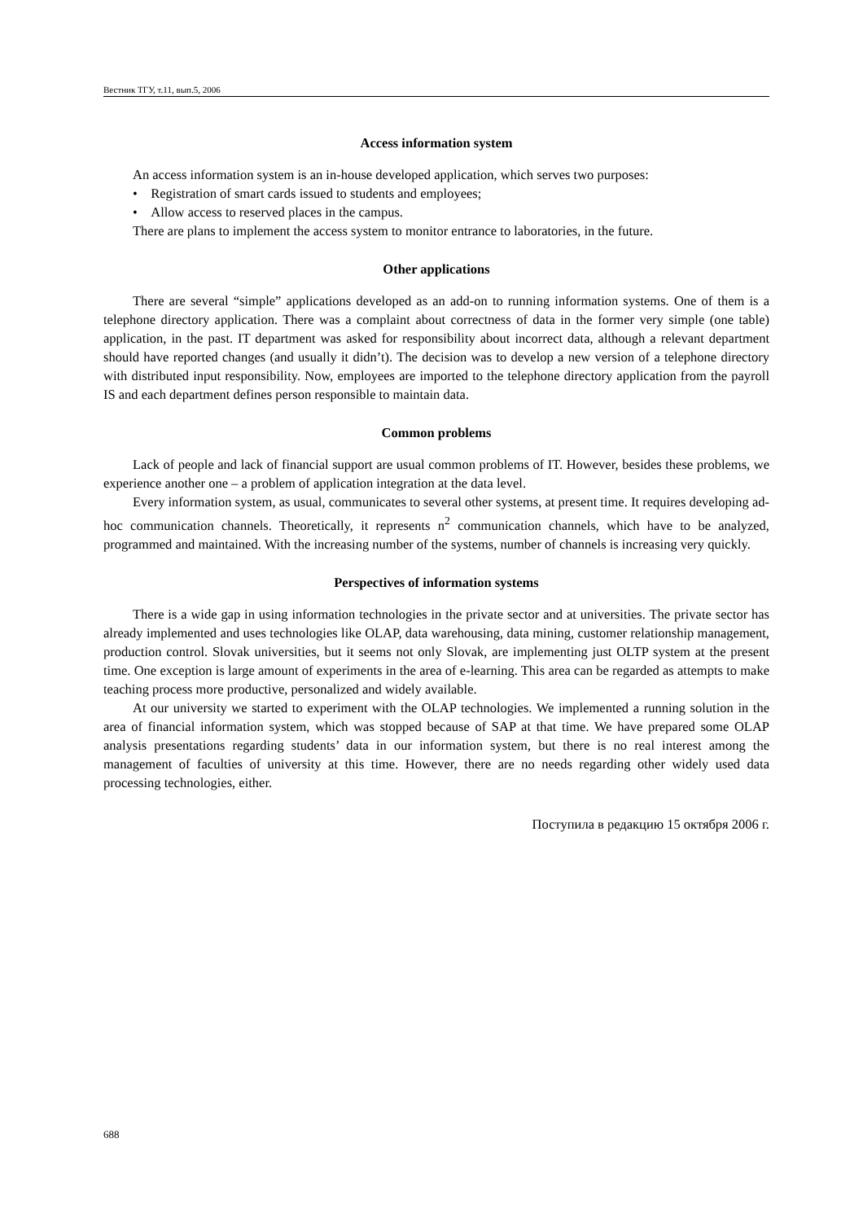Вестник ТГУ, т.11, вып.5, 2006
Access information system
An access information system is an in-house developed application, which serves two purposes:
• Registration of smart cards issued to students and employees;
• Allow access to reserved places in the campus.
There are plans to implement the access system to monitor entrance to laboratories, in the future.
Other applications
There are several “simple” applications developed as an add-on to running information systems. One of them is a telephone directory application. There was a complaint about correctness of data in the former very simple (one table) application, in the past. IT department was asked for responsibility about incorrect data, although a relevant department should have reported changes (and usually it didn’t). The decision was to develop a new version of a telephone directory with distributed input responsibility. Now, employees are imported to the telephone directory application from the payroll IS and each department defines person responsible to maintain data.
Common problems
Lack of people and lack of financial support are usual common problems of IT. However, besides these problems, we experience another one – a problem of application integration at the data level.
Every information system, as usual, communicates to several other systems, at present time. It requires developing ad-hoc communication channels. Theoretically, it represents n<sup>2</sup> communication channels, which have to be analyzed, programmed and maintained. With the increasing number of the systems, number of channels is increasing very quickly.
Perspectives of information systems
There is a wide gap in using information technologies in the private sector and at universities. The private sector has already implemented and uses technologies like OLAP, data warehousing, data mining, customer relationship management, production control. Slovak universities, but it seems not only Slovak, are implementing just OLTP system at the present time. One exception is large amount of experiments in the area of e-learning. This area can be regarded as attempts to make teaching process more productive, personalized and widely available.
At our university we started to experiment with the OLAP technologies. We implemented a running solution in the area of financial information system, which was stopped because of SAP at that time. We have prepared some OLAP analysis presentations regarding students’ data in our information system, but there is no real interest among the management of faculties of university at this time. However, there are no needs regarding other widely used data processing technologies, either.
Поступила в редакцию 15 октября 2006 г.
688